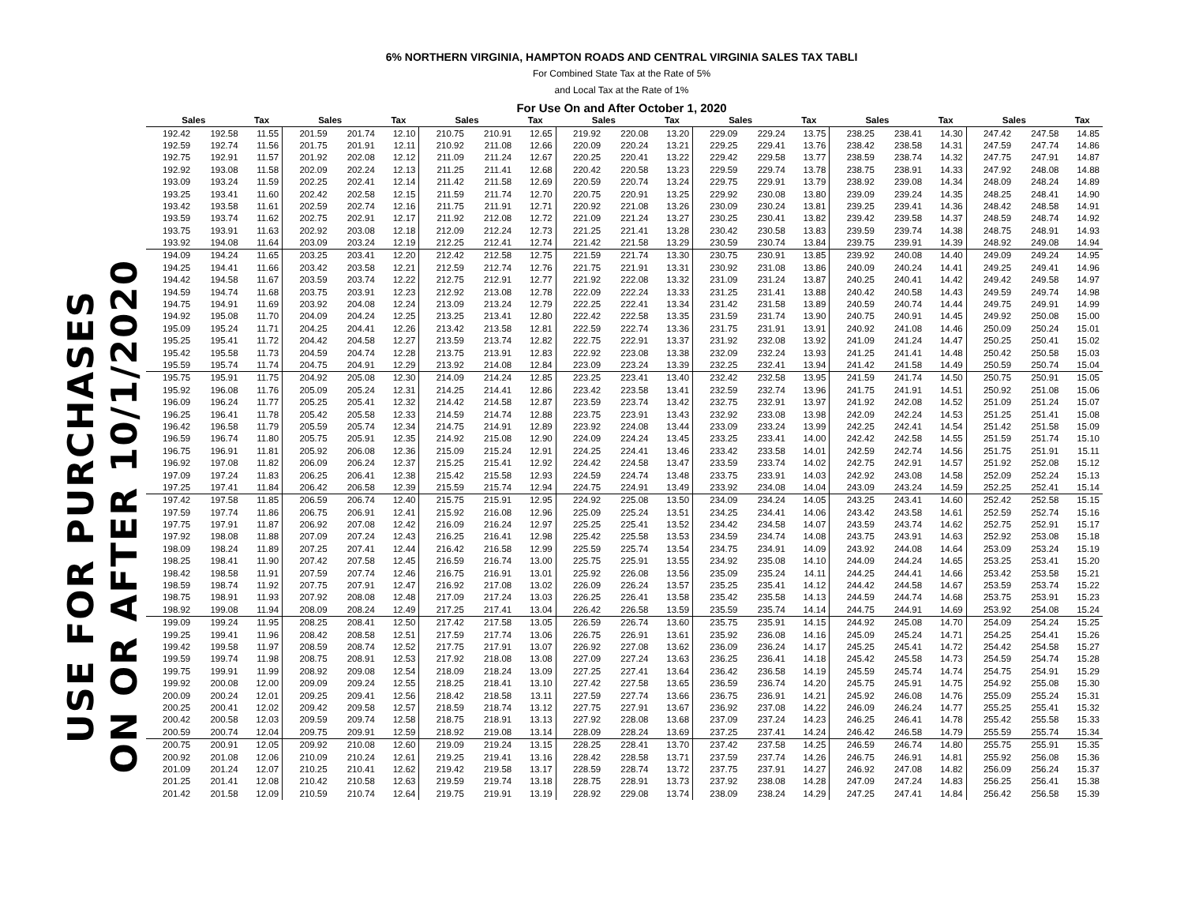6% NORTHERN VIRGINIA, HAMPTON ROADS AND CENTRAL VIRGINIA SALES TAX TABLI
For Combined State Tax at the Rate of 5%
and Local Tax at the Rate of 1%
For Use On and After October 1, 2020
USE FOR PURCHASES
ON OR AFTER 10/1/2020
| Sales | | Tax | Sales | | Tax | Sales | | Tax | Sales | | Tax | Sales | | Tax | Sales | | Tax | Sales | | Tax |
| --- | --- | --- | --- | --- | --- | --- | --- | --- | --- | --- | --- | --- | --- | --- | --- | --- | --- | --- | --- | --- |
| 192.42 | 192.58 | 11.55 | 201.59 | 201.74 | 12.10 | 210.75 | 210.91 | 12.65 | 219.92 | 220.08 | 13.20 | 229.09 | 229.24 | 13.75 | 238.25 | 238.41 | 14.30 | 247.42 | 247.58 | 14.85 |
| 192.59 | 192.74 | 11.56 | 201.75 | 201.91 | 12.11 | 210.92 | 211.08 | 12.66 | 220.09 | 220.24 | 13.21 | 229.25 | 229.41 | 13.76 | 238.42 | 238.58 | 14.31 | 247.59 | 247.74 | 14.86 |
| 192.75 | 192.91 | 11.57 | 201.92 | 202.08 | 12.12 | 211.09 | 211.24 | 12.67 | 220.25 | 220.41 | 13.22 | 229.42 | 229.58 | 13.77 | 238.59 | 238.74 | 14.32 | 247.75 | 247.91 | 14.87 |
| 192.92 | 193.08 | 11.58 | 202.09 | 202.24 | 12.13 | 211.25 | 211.41 | 12.68 | 220.42 | 220.58 | 13.23 | 229.59 | 229.74 | 13.78 | 238.75 | 238.91 | 14.33 | 247.92 | 248.08 | 14.88 |
| 193.09 | 193.24 | 11.59 | 202.25 | 202.41 | 12.14 | 211.42 | 211.58 | 12.69 | 220.59 | 220.74 | 13.24 | 229.75 | 229.91 | 13.79 | 238.92 | 239.08 | 14.34 | 248.09 | 248.24 | 14.89 |
| 193.25 | 193.41 | 11.60 | 202.42 | 202.58 | 12.15 | 211.59 | 211.74 | 12.70 | 220.75 | 220.91 | 13.25 | 229.92 | 230.08 | 13.80 | 239.09 | 239.24 | 14.35 | 248.25 | 248.41 | 14.90 |
| 193.42 | 193.58 | 11.61 | 202.59 | 202.74 | 12.16 | 211.75 | 211.91 | 12.71 | 220.92 | 221.08 | 13.26 | 230.09 | 230.24 | 13.81 | 239.25 | 239.41 | 14.36 | 248.42 | 248.58 | 14.91 |
| 193.59 | 193.74 | 11.62 | 202.75 | 202.91 | 12.17 | 211.92 | 212.08 | 12.72 | 221.09 | 221.24 | 13.27 | 230.25 | 230.41 | 13.82 | 239.42 | 239.58 | 14.37 | 248.59 | 248.74 | 14.92 |
| 193.75 | 193.91 | 11.63 | 202.92 | 203.08 | 12.18 | 212.09 | 212.24 | 12.73 | 221.25 | 221.41 | 13.28 | 230.42 | 230.58 | 13.83 | 239.59 | 239.74 | 14.38 | 248.75 | 248.91 | 14.93 |
| 193.92 | 194.08 | 11.64 | 203.09 | 203.24 | 12.19 | 212.25 | 212.41 | 12.74 | 221.42 | 221.58 | 13.29 | 230.59 | 230.74 | 13.84 | 239.75 | 239.91 | 14.39 | 248.92 | 249.08 | 14.94 |
| 194.09 | 194.24 | 11.65 | 203.25 | 203.41 | 12.20 | 212.42 | 212.58 | 12.75 | 221.59 | 221.74 | 13.30 | 230.75 | 230.91 | 13.85 | 239.92 | 240.08 | 14.40 | 249.09 | 249.24 | 14.95 |
| 194.25 | 194.41 | 11.66 | 203.42 | 203.58 | 12.21 | 212.59 | 212.74 | 12.76 | 221.75 | 221.91 | 13.31 | 230.92 | 231.08 | 13.86 | 240.09 | 240.24 | 14.41 | 249.25 | 249.41 | 14.96 |
| 194.42 | 194.58 | 11.67 | 203.59 | 203.74 | 12.22 | 212.75 | 212.91 | 12.77 | 221.92 | 222.08 | 13.32 | 231.09 | 231.24 | 13.87 | 240.25 | 240.41 | 14.42 | 249.42 | 249.58 | 14.97 |
| 194.59 | 194.74 | 11.68 | 203.75 | 203.91 | 12.23 | 212.92 | 213.08 | 12.78 | 222.09 | 222.24 | 13.33 | 231.25 | 231.41 | 13.88 | 240.42 | 240.58 | 14.43 | 249.59 | 249.74 | 14.98 |
| 194.75 | 194.91 | 11.69 | 203.92 | 204.08 | 12.24 | 213.09 | 213.24 | 12.79 | 222.25 | 222.41 | 13.34 | 231.42 | 231.58 | 13.89 | 240.59 | 240.74 | 14.44 | 249.75 | 249.91 | 14.99 |
| 194.92 | 195.08 | 11.70 | 204.09 | 204.24 | 12.25 | 213.25 | 213.41 | 12.80 | 222.42 | 222.58 | 13.35 | 231.59 | 231.74 | 13.90 | 240.75 | 240.91 | 14.45 | 249.92 | 250.08 | 15.00 |
| 195.09 | 195.24 | 11.71 | 204.25 | 204.41 | 12.26 | 213.42 | 213.58 | 12.81 | 222.59 | 222.74 | 13.36 | 231.75 | 231.91 | 13.91 | 240.92 | 241.08 | 14.46 | 250.09 | 250.24 | 15.01 |
| 195.25 | 195.41 | 11.72 | 204.42 | 204.58 | 12.27 | 213.59 | 213.74 | 12.82 | 222.75 | 222.91 | 13.37 | 231.92 | 232.08 | 13.92 | 241.09 | 241.24 | 14.47 | 250.25 | 250.41 | 15.02 |
| 195.42 | 195.58 | 11.73 | 204.59 | 204.74 | 12.28 | 213.75 | 213.91 | 12.83 | 222.92 | 223.08 | 13.38 | 232.09 | 232.24 | 13.93 | 241.25 | 241.41 | 14.48 | 250.42 | 250.58 | 15.03 |
| 195.59 | 195.74 | 11.74 | 204.75 | 204.91 | 12.29 | 213.92 | 214.08 | 12.84 | 223.09 | 223.24 | 13.39 | 232.25 | 232.41 | 13.94 | 241.42 | 241.58 | 14.49 | 250.59 | 250.74 | 15.04 |
| 195.75 | 195.91 | 11.75 | 204.92 | 205.08 | 12.30 | 214.09 | 214.24 | 12.85 | 223.25 | 223.41 | 13.40 | 232.42 | 232.58 | 13.95 | 241.59 | 241.74 | 14.50 | 250.75 | 250.91 | 15.05 |
| 195.92 | 196.08 | 11.76 | 205.09 | 205.24 | 12.31 | 214.25 | 214.41 | 12.86 | 223.42 | 223.58 | 13.41 | 232.59 | 232.74 | 13.96 | 241.75 | 241.91 | 14.51 | 250.92 | 251.08 | 15.06 |
| 196.09 | 196.24 | 11.77 | 205.25 | 205.41 | 12.32 | 214.42 | 214.58 | 12.87 | 223.59 | 223.74 | 13.42 | 232.75 | 232.91 | 13.97 | 241.92 | 242.08 | 14.52 | 251.09 | 251.24 | 15.07 |
| 196.25 | 196.41 | 11.78 | 205.42 | 205.58 | 12.33 | 214.59 | 214.74 | 12.88 | 223.75 | 223.91 | 13.43 | 232.92 | 233.08 | 13.98 | 242.09 | 242.24 | 14.53 | 251.25 | 251.41 | 15.08 |
| 196.42 | 196.58 | 11.79 | 205.59 | 205.74 | 12.34 | 214.75 | 214.91 | 12.89 | 223.92 | 224.08 | 13.44 | 233.09 | 233.24 | 13.99 | 242.25 | 242.41 | 14.54 | 251.42 | 251.58 | 15.09 |
| 196.59 | 196.74 | 11.80 | 205.75 | 205.91 | 12.35 | 214.92 | 215.08 | 12.90 | 224.09 | 224.24 | 13.45 | 233.25 | 233.41 | 14.00 | 242.42 | 242.58 | 14.55 | 251.59 | 251.74 | 15.10 |
| 196.75 | 196.91 | 11.81 | 205.92 | 206.08 | 12.36 | 215.09 | 215.24 | 12.91 | 224.25 | 224.41 | 13.46 | 233.42 | 233.58 | 14.01 | 242.59 | 242.74 | 14.56 | 251.75 | 251.91 | 15.11 |
| 196.92 | 197.08 | 11.82 | 206.09 | 206.24 | 12.37 | 215.25 | 215.41 | 12.92 | 224.42 | 224.58 | 13.47 | 233.59 | 233.74 | 14.02 | 242.75 | 242.91 | 14.57 | 251.92 | 252.08 | 15.12 |
| 197.09 | 197.24 | 11.83 | 206.25 | 206.41 | 12.38 | 215.42 | 215.58 | 12.93 | 224.59 | 224.74 | 13.48 | 233.75 | 233.91 | 14.03 | 242.92 | 243.08 | 14.58 | 252.09 | 252.24 | 15.13 |
| 197.25 | 197.41 | 11.84 | 206.42 | 206.58 | 12.39 | 215.59 | 215.74 | 12.94 | 224.75 | 224.91 | 13.49 | 233.92 | 234.08 | 14.04 | 243.09 | 243.24 | 14.59 | 252.25 | 252.41 | 15.14 |
| 197.42 | 197.58 | 11.85 | 206.59 | 206.74 | 12.40 | 215.75 | 215.91 | 12.95 | 224.92 | 225.08 | 13.50 | 234.09 | 234.24 | 14.05 | 243.25 | 243.41 | 14.60 | 252.42 | 252.58 | 15.15 |
| 197.59 | 197.74 | 11.86 | 206.75 | 206.91 | 12.41 | 215.92 | 216.08 | 12.96 | 225.09 | 225.24 | 13.51 | 234.25 | 234.41 | 14.06 | 243.42 | 243.58 | 14.61 | 252.59 | 252.74 | 15.16 |
| 197.75 | 197.91 | 11.87 | 206.92 | 207.08 | 12.42 | 216.09 | 216.24 | 12.97 | 225.25 | 225.41 | 13.52 | 234.42 | 234.58 | 14.07 | 243.59 | 243.74 | 14.62 | 252.75 | 252.91 | 15.17 |
| 197.92 | 198.08 | 11.88 | 207.09 | 207.24 | 12.43 | 216.25 | 216.41 | 12.98 | 225.42 | 225.58 | 13.53 | 234.59 | 234.74 | 14.08 | 243.75 | 243.91 | 14.63 | 252.92 | 253.08 | 15.18 |
| 198.09 | 198.24 | 11.89 | 207.25 | 207.41 | 12.44 | 216.42 | 216.58 | 12.99 | 225.59 | 225.74 | 13.54 | 234.75 | 234.91 | 14.09 | 243.92 | 244.08 | 14.64 | 253.09 | 253.24 | 15.19 |
| 198.25 | 198.41 | 11.90 | 207.42 | 207.58 | 12.45 | 216.59 | 216.74 | 13.00 | 225.75 | 225.91 | 13.55 | 234.92 | 235.08 | 14.10 | 244.09 | 244.24 | 14.65 | 253.25 | 253.41 | 15.20 |
| 198.42 | 198.58 | 11.91 | 207.59 | 207.74 | 12.46 | 216.75 | 216.91 | 13.01 | 225.92 | 226.08 | 13.56 | 235.09 | 235.24 | 14.11 | 244.25 | 244.41 | 14.66 | 253.42 | 253.58 | 15.21 |
| 198.59 | 198.74 | 11.92 | 207.75 | 207.91 | 12.47 | 216.92 | 217.08 | 13.02 | 226.09 | 226.24 | 13.57 | 235.25 | 235.41 | 14.12 | 244.42 | 244.58 | 14.67 | 253.59 | 253.74 | 15.22 |
| 198.75 | 198.91 | 11.93 | 207.92 | 208.08 | 12.48 | 217.09 | 217.24 | 13.03 | 226.25 | 226.41 | 13.58 | 235.42 | 235.58 | 14.13 | 244.59 | 244.74 | 14.68 | 253.75 | 253.91 | 15.23 |
| 198.92 | 199.08 | 11.94 | 208.09 | 208.24 | 12.49 | 217.25 | 217.41 | 13.04 | 226.42 | 226.58 | 13.59 | 235.59 | 235.74 | 14.14 | 244.75 | 244.91 | 14.69 | 253.92 | 254.08 | 15.24 |
| 199.09 | 199.24 | 11.95 | 208.25 | 208.41 | 12.50 | 217.42 | 217.58 | 13.05 | 226.59 | 226.74 | 13.60 | 235.75 | 235.91 | 14.15 | 244.92 | 245.08 | 14.70 | 254.09 | 254.24 | 15.25 |
| 199.25 | 199.41 | 11.96 | 208.42 | 208.58 | 12.51 | 217.59 | 217.74 | 13.06 | 226.75 | 226.91 | 13.61 | 235.92 | 236.08 | 14.16 | 245.09 | 245.24 | 14.71 | 254.25 | 254.41 | 15.26 |
| 199.42 | 199.58 | 11.97 | 208.59 | 208.74 | 12.52 | 217.75 | 217.91 | 13.07 | 226.92 | 227.08 | 13.62 | 236.09 | 236.24 | 14.17 | 245.25 | 245.41 | 14.72 | 254.42 | 254.58 | 15.27 |
| 199.59 | 199.74 | 11.98 | 208.75 | 208.91 | 12.53 | 217.92 | 218.08 | 13.08 | 227.09 | 227.24 | 13.63 | 236.25 | 236.41 | 14.18 | 245.42 | 245.58 | 14.73 | 254.59 | 254.74 | 15.28 |
| 199.75 | 199.91 | 11.99 | 208.92 | 209.08 | 12.54 | 218.09 | 218.24 | 13.09 | 227.25 | 227.41 | 13.64 | 236.42 | 236.58 | 14.19 | 245.59 | 245.74 | 14.74 | 254.75 | 254.91 | 15.29 |
| 199.92 | 200.08 | 12.00 | 209.09 | 209.24 | 12.55 | 218.25 | 218.41 | 13.10 | 227.42 | 227.58 | 13.65 | 236.59 | 236.74 | 14.20 | 245.75 | 245.91 | 14.75 | 254.92 | 255.08 | 15.30 |
| 200.09 | 200.24 | 12.01 | 209.25 | 209.41 | 12.56 | 218.42 | 218.58 | 13.11 | 227.59 | 227.74 | 13.66 | 236.75 | 236.91 | 14.21 | 245.92 | 246.08 | 14.76 | 255.09 | 255.24 | 15.31 |
| 200.25 | 200.41 | 12.02 | 209.42 | 209.58 | 12.57 | 218.59 | 218.74 | 13.12 | 227.75 | 227.91 | 13.67 | 236.92 | 237.08 | 14.22 | 246.09 | 246.24 | 14.77 | 255.25 | 255.41 | 15.32 |
| 200.42 | 200.58 | 12.03 | 209.59 | 209.74 | 12.58 | 218.75 | 218.91 | 13.13 | 227.92 | 228.08 | 13.68 | 237.09 | 237.24 | 14.23 | 246.25 | 246.41 | 14.78 | 255.42 | 255.58 | 15.33 |
| 200.59 | 200.74 | 12.04 | 209.75 | 209.91 | 12.59 | 218.92 | 219.08 | 13.14 | 228.09 | 228.24 | 13.69 | 237.25 | 237.41 | 14.24 | 246.42 | 246.58 | 14.79 | 255.59 | 255.74 | 15.34 |
| 200.75 | 200.91 | 12.05 | 209.92 | 210.08 | 12.60 | 219.09 | 219.24 | 13.15 | 228.25 | 228.41 | 13.70 | 237.42 | 237.58 | 14.25 | 246.59 | 246.74 | 14.80 | 255.75 | 255.91 | 15.35 |
| 200.92 | 201.08 | 12.06 | 210.09 | 210.24 | 12.61 | 219.25 | 219.41 | 13.16 | 228.42 | 228.58 | 13.71 | 237.59 | 237.74 | 14.26 | 246.75 | 246.91 | 14.81 | 255.92 | 256.08 | 15.36 |
| 201.09 | 201.24 | 12.07 | 210.25 | 210.41 | 12.62 | 219.42 | 219.58 | 13.17 | 228.59 | 228.74 | 13.72 | 237.75 | 237.91 | 14.27 | 246.92 | 247.08 | 14.82 | 256.09 | 256.24 | 15.37 |
| 201.25 | 201.41 | 12.08 | 210.42 | 210.58 | 12.63 | 219.59 | 219.74 | 13.18 | 228.75 | 228.91 | 13.73 | 237.92 | 238.08 | 14.28 | 247.09 | 247.24 | 14.83 | 256.25 | 256.41 | 15.38 |
| 201.42 | 201.58 | 12.09 | 210.59 | 210.74 | 12.64 | 219.75 | 219.91 | 13.19 | 228.92 | 229.08 | 13.74 | 238.09 | 238.24 | 14.29 | 247.25 | 247.41 | 14.84 | 256.42 | 256.58 | 15.39 |